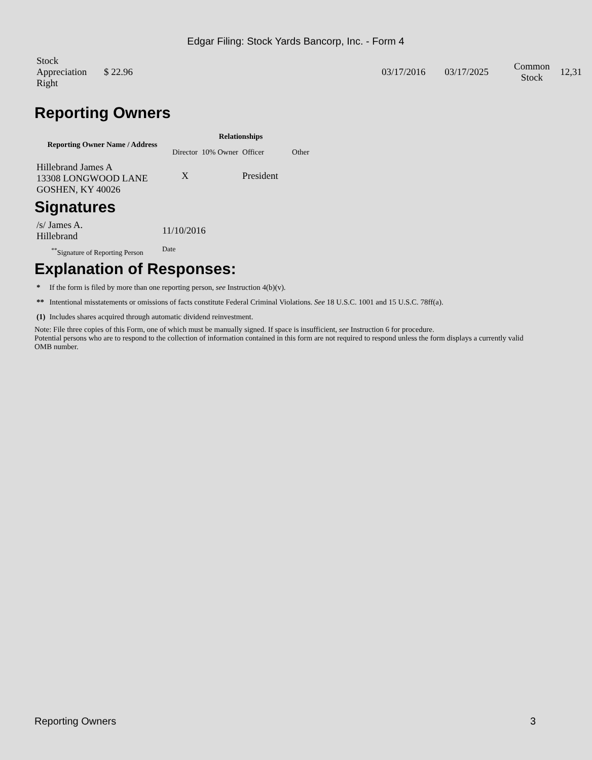Edgar Filing: Stock Yards Bancorp, Inc. - Form 4
| Stock Appreciation Right | $ 22.96 | 03/17/2016 | 03/17/2025 | Common Stock | 12,31 |
Reporting Owners
| Reporting Owner Name / Address | Relationships | | | |
| --- | --- | --- | --- | --- |
| | Director | 10% Owner | Officer | Other |
| Hillebrand James A 13308 LONGWOOD LANE GOSHEN, KY 40026 | X | | President | |
Signatures
| /s/ James A. Hillebrand | 11/10/2016 |
| <sup>**</sup> Signature of Reporting Person | Date |
Explanation of Responses:
| * | If the form is filed by more than one reporting person, see Instruction 4(b)(v). |
| ** | Intentional misstatements or omissions of facts constitute Federal Criminal Violations. See 18 U.S.C. 1001 and 15 U.S.C. 78ff(a). |
| (1) | Includes shares acquired through automatic dividend reinvestment. |
Note: File three copies of this Form, one of which must be manually signed. If space is insufficient, see Instruction 6 for procedure.
Potential persons who are to respond to the collection of information contained in this form are not required to respond unless the form displays a currently valid OMB number.
Reporting Owners 3